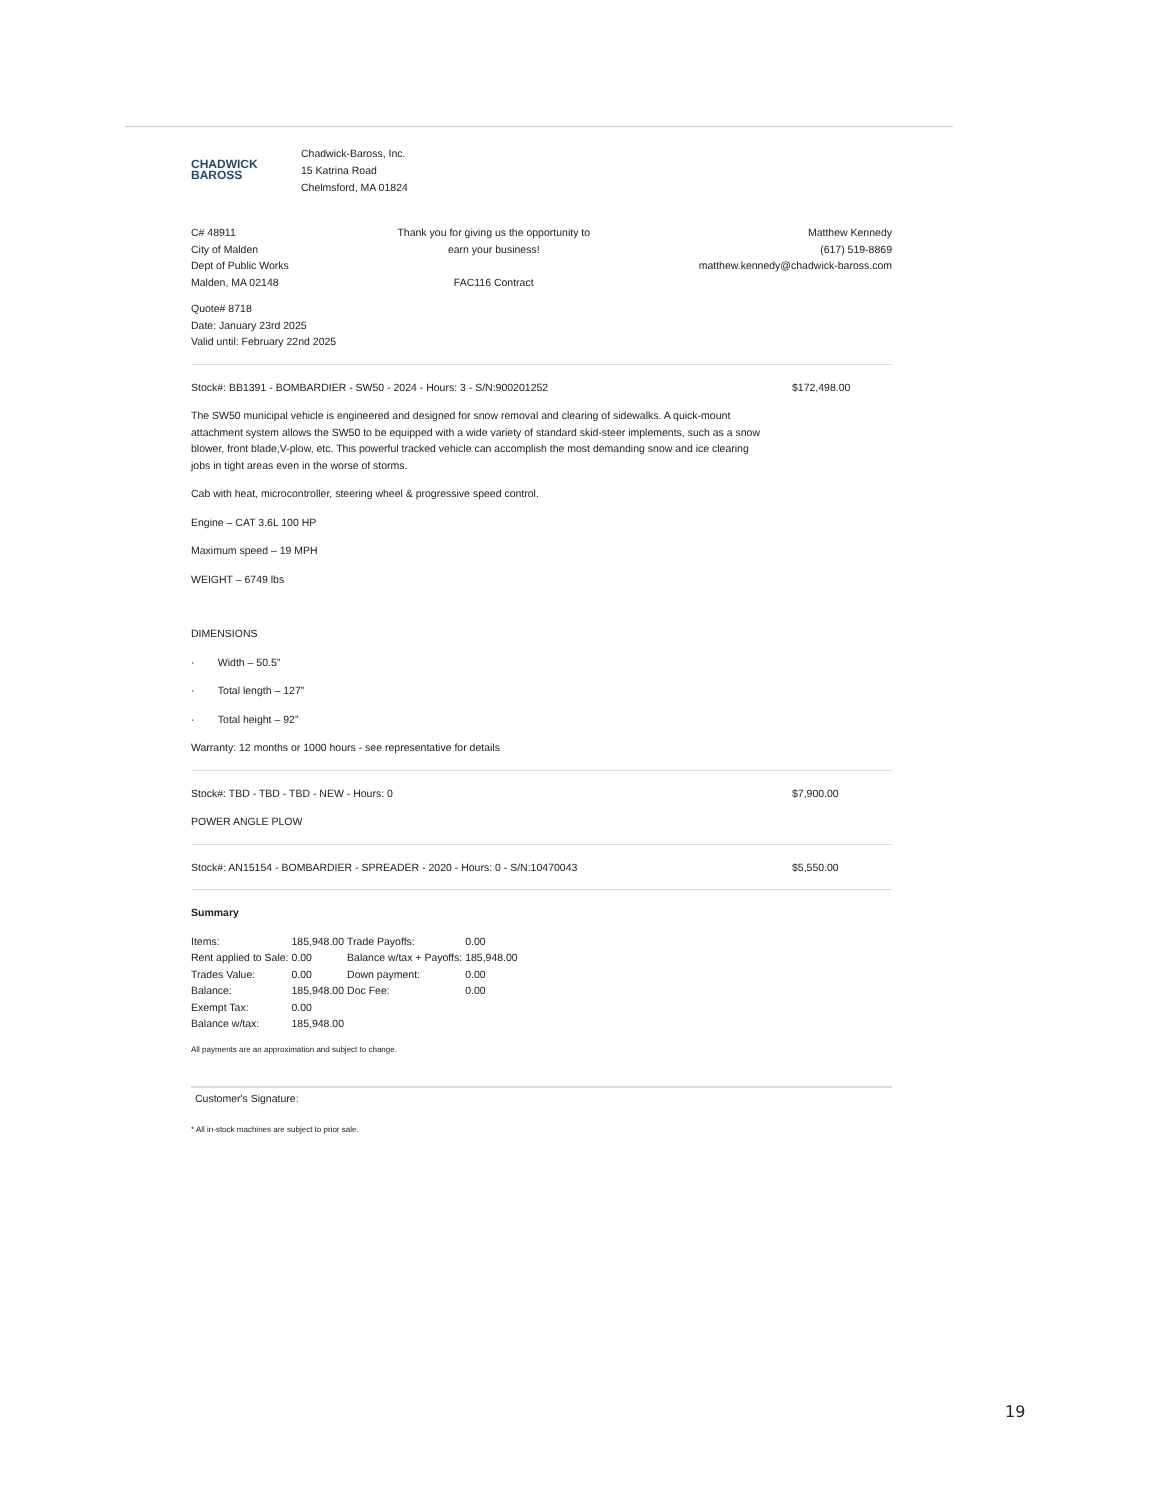CHADWICK
BAROSS
Chadwick-Baross, Inc.
15 Katrina Road
Chelmsford, MA 01824
C# 48911
City of Malden
Dept of Public Works
Malden, MA 02148
Thank you for giving us the opportunity to
earn your business!
FAC116 Contract
Matthew Kennedy
(617) 519-8869
matthew.kennedy@chadwick-baross.com
Quote# 8718
Date: January 23rd 2025
Valid until: February 22nd 2025
Stock#: BB1391 - BOMBARDIER - SW50 - 2024 - Hours: 3 - S/N:900201252 $172,498.00
The SW50 municipal vehicle is engineered and designed for snow removal and clearing of sidewalks. A quick-mount attachment system allows the SW50 to be equipped with a wide variety of standard skid-steer implements, such as a snow blower, front blade,V-plow, etc. This powerful tracked vehicle can accomplish the most demanding snow and ice clearing jobs in tight areas even in the worse of storms.
Cab with heat, microcontroller, steering wheel & progressive speed control.
Engine – CAT 3.6L 100 HP
Maximum speed – 19 MPH
WEIGHT – 6749 lbs
DIMENSIONS
· Width – 50.5”
· Total length – 127”
· Total height – 92”
Warranty: 12 months or 1000 hours - see representative for details
Stock#: TBD - TBD - TBD - NEW - Hours: 0 $7,900.00
POWER ANGLE PLOW
Stock#: AN15154 - BOMBARDIER - SPREADER - 2020 - Hours: 0 - S/N:10470043 $5,550.00
Summary
| Items: | 185,948.00 | Trade Payoffs: | 0.00 |
| Rent applied to Sale: | 0.00 | Balance w/tax + Payoffs: | 185,948.00 |
| Trades Value: | 0.00 | Down payment: | 0.00 |
| Balance: | 185,948.00 | Doc Fee: | 0.00 |
| Exempt Tax: | 0.00 | | |
| Balance w/tax: | 185,948.00 | | |
All payments are an approximation and subject to change.
Customer's Signature:
* All in-stock machines are subject to prior sale.
19